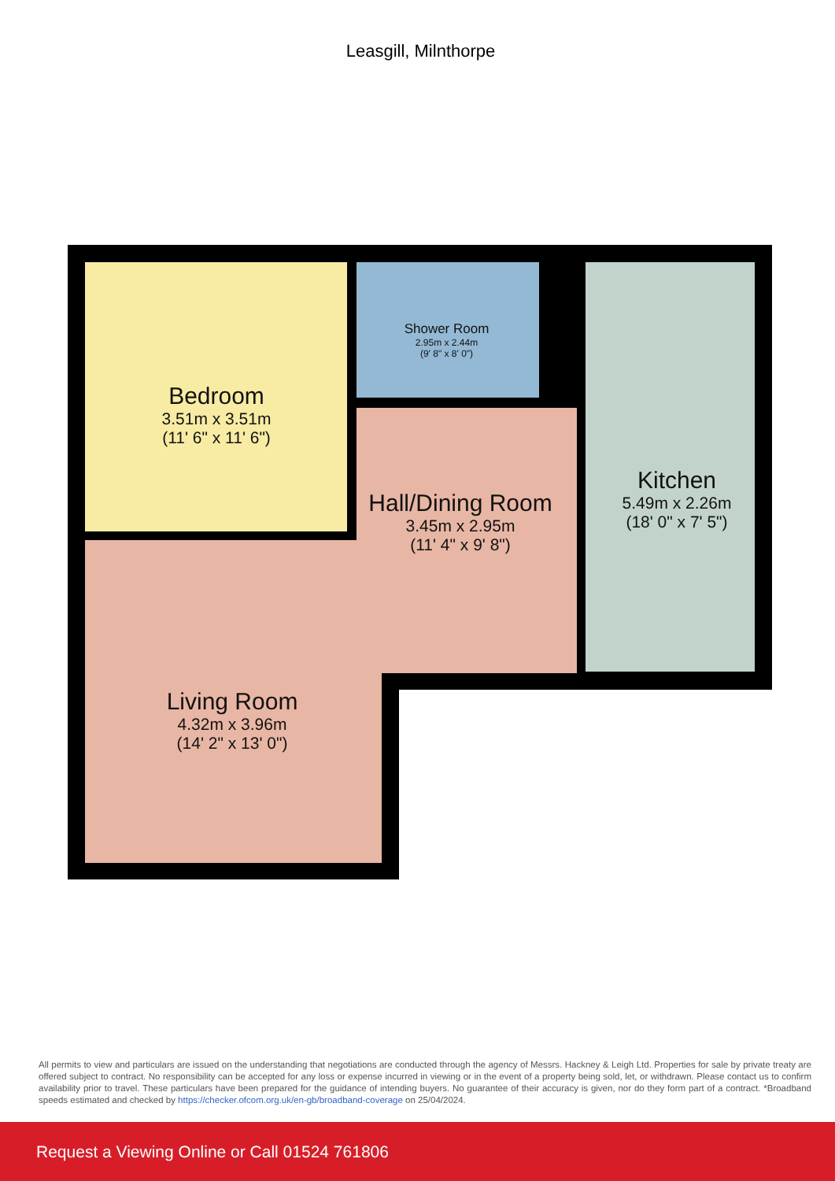Leasgill, Milnthorpe
Bedroom
3.51m x 3.51m
(11' 6" x 11' 6")
Shower Room
2.95m x 2.44m
(9' 8" x 8' 0")
Kitchen
5.49m x 2.26m
(18' 0" x 7' 5")
Hall/Dining Room
3.45m x 2.95m
(11' 4" x 9' 8")
Living Room
4.32m x 3.96m
(14' 2" x 13' 0")
All permits to view and particulars are issued on the understanding that negotiations are conducted through the agency of Messrs. Hackney & Leigh Ltd. Properties for sale by private treaty are offered subject to contract. No responsibility can be accepted for any loss or expense incurred in viewing or in the event of a property being sold, let, or withdrawn. Please contact us to confirm availability prior to travel. These particulars have been prepared for the guidance of intending buyers. No guarantee of their accuracy is given, nor do they form part of a contract. *Broadband speeds estimated and checked by https://checker.ofcom.org.uk/en-gb/broadband-coverage on 25/04/2024.
Request a Viewing Online or Call 01524 761806